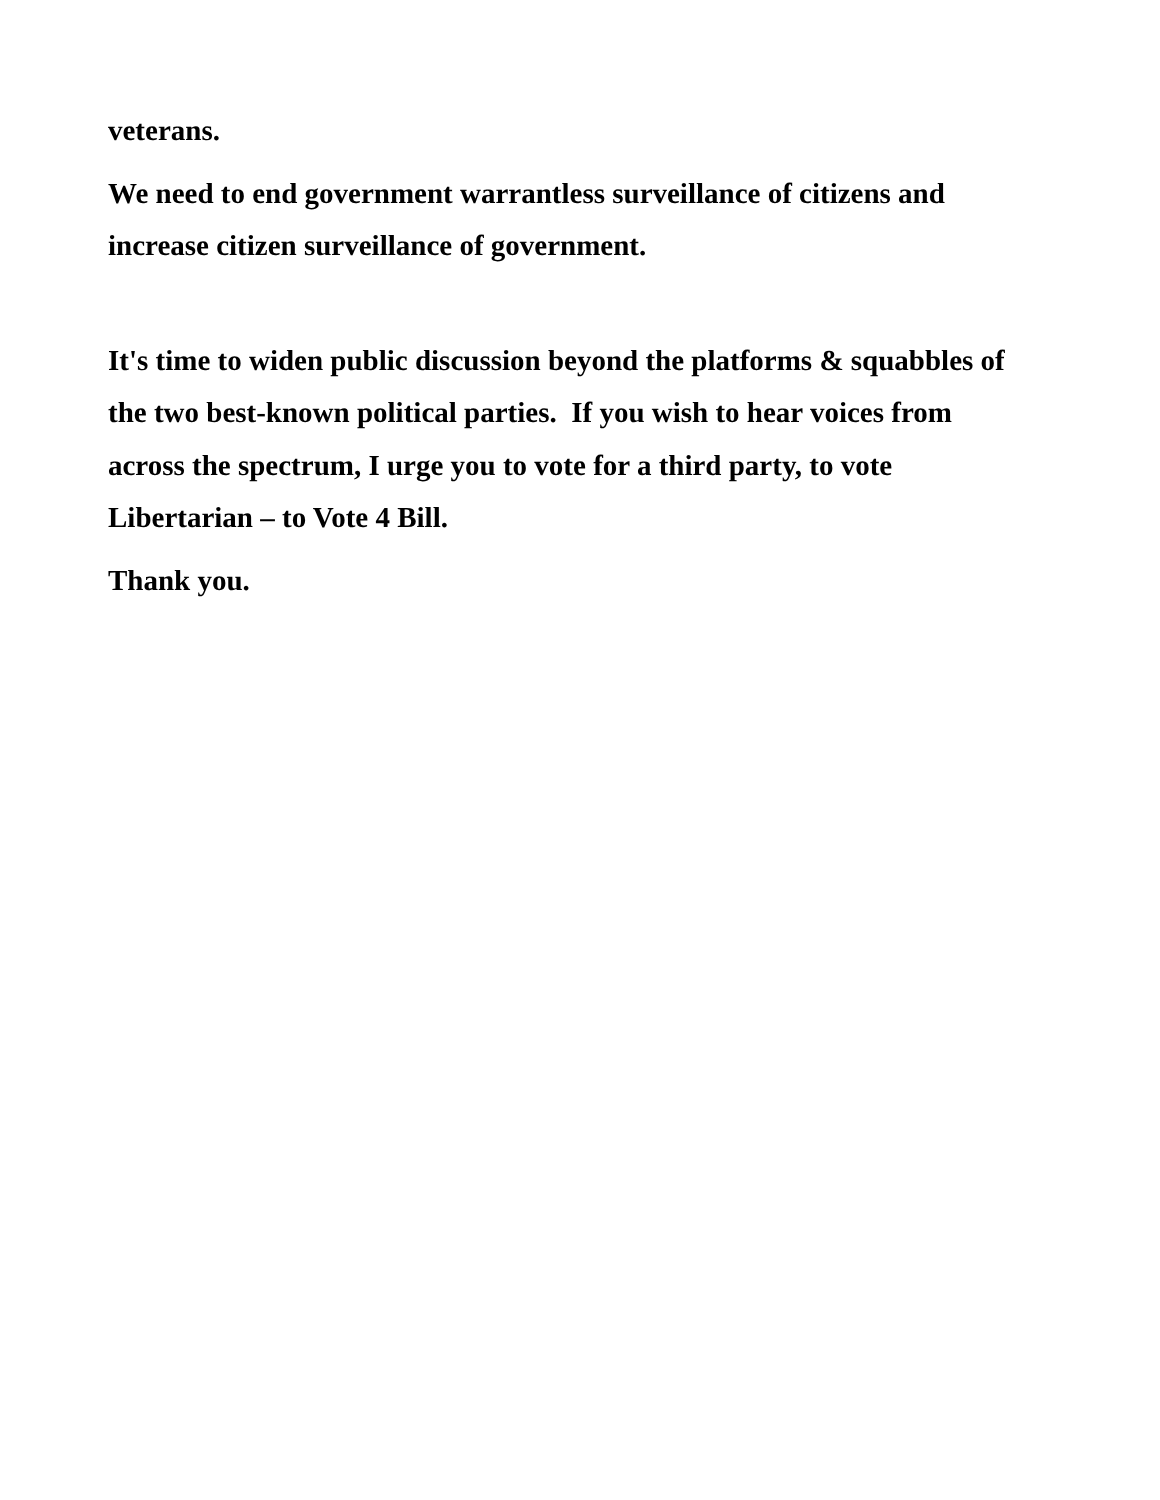veterans.
We need to end government warrantless surveillance of citizens and
increase citizen surveillance of government.
It's time to widen public discussion beyond the platforms & squabbles of
the two best-known political parties. If you wish to hear voices from
across the spectrum, I urge you to vote for a third party, to vote
Libertarian – to Vote 4 Bill.
Thank you.